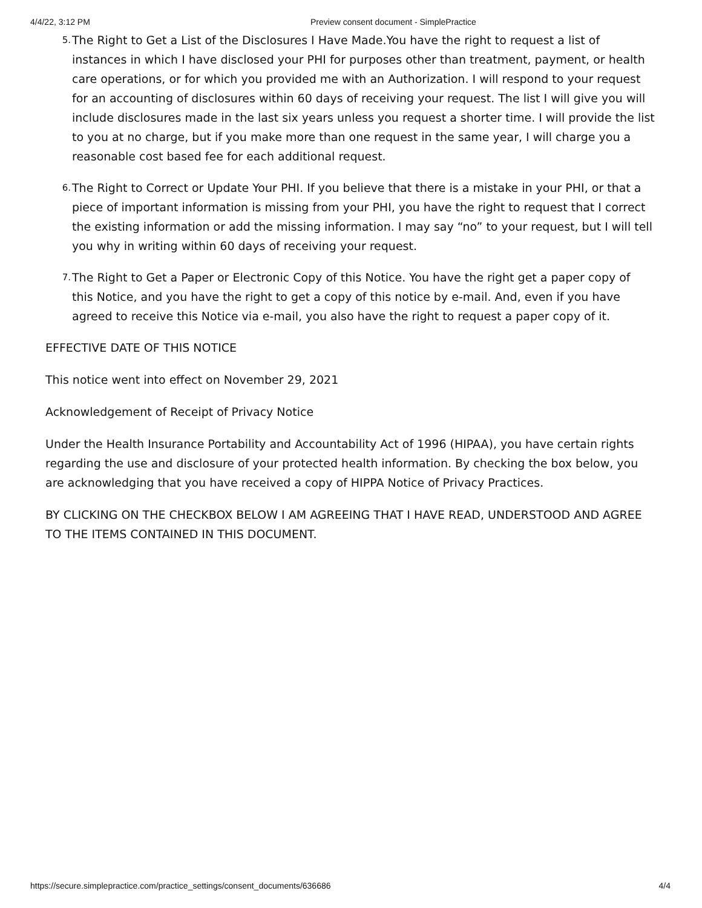4/4/22, 3:12 PM Preview consent document - SimplePractice
5. The Right to Get a List of the Disclosures I Have Made.You have the right to request a list of instances in which I have disclosed your PHI for purposes other than treatment, payment, or health care operations, or for which you provided me with an Authorization. I will respond to your request for an accounting of disclosures within 60 days of receiving your request. The list I will give you will include disclosures made in the last six years unless you request a shorter time. I will provide the list to you at no charge, but if you make more than one request in the same year, I will charge you a reasonable cost based fee for each additional request.
6. The Right to Correct or Update Your PHI. If you believe that there is a mistake in your PHI, or that a piece of important information is missing from your PHI, you have the right to request that I correct the existing information or add the missing information. I may say “no” to your request, but I will tell you why in writing within 60 days of receiving your request.
7. The Right to Get a Paper or Electronic Copy of this Notice. You have the right get a paper copy of this Notice, and you have the right to get a copy of this notice by e-mail. And, even if you have agreed to receive this Notice via e-mail, you also have the right to request a paper copy of it.
EFFECTIVE DATE OF THIS NOTICE
This notice went into effect on November 29, 2021
Acknowledgement of Receipt of Privacy Notice
Under the Health Insurance Portability and Accountability Act of 1996 (HIPAA), you have certain rights regarding the use and disclosure of your protected health information. By checking the box below, you are acknowledging that you have received a copy of HIPPA Notice of Privacy Practices.
BY CLICKING ON THE CHECKBOX BELOW I AM AGREEING THAT I HAVE READ, UNDERSTOOD AND AGREE TO THE ITEMS CONTAINED IN THIS DOCUMENT.
https://secure.simplepractice.com/practice_settings/consent_documents/636686 4/4